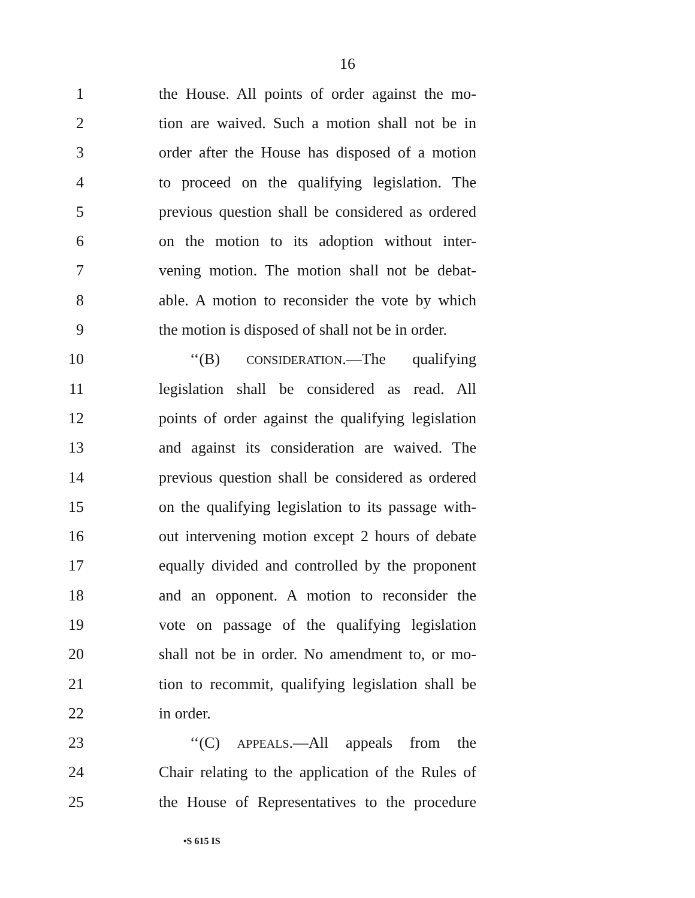16
1 the House. All points of order against the mo-
2 tion are waived. Such a motion shall not be in
3 order after the House has disposed of a motion
4 to proceed on the qualifying legislation. The
5 previous question shall be considered as ordered
6 on the motion to its adoption without inter-
7 vening motion. The motion shall not be debat-
8 able. A motion to reconsider the vote by which
9 the motion is disposed of shall not be in order.
10 ‘‘(B) CONSIDERATION.—The qualifying
11 legislation shall be considered as read. All
12 points of order against the qualifying legislation
13 and against its consideration are waived. The
14 previous question shall be considered as ordered
15 on the qualifying legislation to its passage with-
16 out intervening motion except 2 hours of debate
17 equally divided and controlled by the proponent
18 and an opponent. A motion to reconsider the
19 vote on passage of the qualifying legislation
20 shall not be in order. No amendment to, or mo-
21 tion to recommit, qualifying legislation shall be
22 in order.
23 ‘‘(C) APPEALS.—All appeals from the
24 Chair relating to the application of the Rules of
25 the House of Representatives to the procedure
•S 615 IS